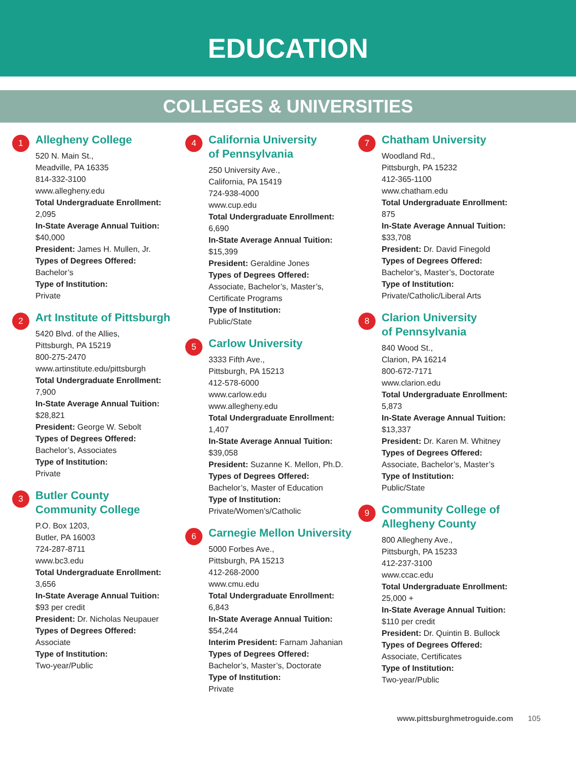EDUCATION
COLLEGES & UNIVERSITIES
1
Allegheny College
520 N. Main St.,
Meadville, PA 16335
814-332-3100
www.allegheny.edu
Total Undergraduate Enrollment:
2,095
In-State Average Annual Tuition:
$40,000
President: James H. Mullen, Jr.
Types of Degrees Offered:
Bachelor’s
Type of Institution:
Private
2
Art Institute of Pittsburgh
5420 Blvd. of the Allies,
Pittsburgh, PA 15219
800-275-2470
www.artinstitute.edu/pittsburgh
Total Undergraduate Enrollment:
7,900
In-State Average Annual Tuition:
$28,821
President: George W. Sebolt
Types of Degrees Offered:
Bachelor’s, Associates
Type of Institution:
Private
3
Butler County
Community College
P.O. Box 1203,
Butler, PA 16003
724-287-8711
www.bc3.edu
Total Undergraduate Enrollment:
3,656
In-State Average Annual Tuition:
$93 per credit
President: Dr. Nicholas Neupauer
Types of Degrees Offered:
Associate
Type of Institution:
Two-year/Public
4
California University
of Pennsylvania
250 University Ave.,
California, PA 15419
724-938-4000
www.cup.edu
Total Undergraduate Enrollment:
6,690
In-State Average Annual Tuition:
$15,399
President: Geraldine Jones
Types of Degrees Offered:
Associate, Bachelor’s, Master’s,
Certificate Programs
Type of Institution:
Public/State
5
Carlow University
3333 Fifth Ave.,
Pittsburgh, PA 15213
412-578-6000
www.carlow.edu
www.allegheny.edu
Total Undergraduate Enrollment:
1,407
In-State Average Annual Tuition:
$39,058
President: Suzanne K. Mellon, Ph.D.
Types of Degrees Offered:
Bachelor’s, Master of Education
Type of Institution:
Private/Women’s/Catholic
6
Carnegie Mellon University
5000 Forbes Ave.,
Pittsburgh, PA 15213
412-268-2000
www.cmu.edu
Total Undergraduate Enrollment:
6,843
In-State Average Annual Tuition:
$54,244
Interim President: Farnam Jahanian
Types of Degrees Offered:
Bachelor’s, Master’s, Doctorate
Type of Institution:
Private
7
Chatham University
Woodland Rd.,
Pittsburgh, PA 15232
412-365-1100
www.chatham.edu
Total Undergraduate Enrollment:
875
In-State Average Annual Tuition:
$33,708
President: Dr. David Finegold
Types of Degrees Offered:
Bachelor’s, Master’s, Doctorate
Type of Institution:
Private/Catholic/Liberal Arts
8
Clarion University
of Pennsylvania
840 Wood St.,
Clarion, PA 16214
800-672-7171
www.clarion.edu
Total Undergraduate Enrollment:
5,873
In-State Average Annual Tuition:
$13,337
President: Dr. Karen M. Whitney
Types of Degrees Offered:
Associate, Bachelor’s, Master’s
Type of Institution:
Public/State
9
Community College of
Allegheny County
800 Allegheny Ave.,
Pittsburgh, PA 15233
412-237-3100
www.ccac.edu
Total Undergraduate Enrollment:
25,000 +
In-State Average Annual Tuition:
$110 per credit
President: Dr. Quintin B. Bullock
Types of Degrees Offered:
Associate, Certificates
Type of Institution:
Two-year/Public
www.pittsburghmetroguide.com 105